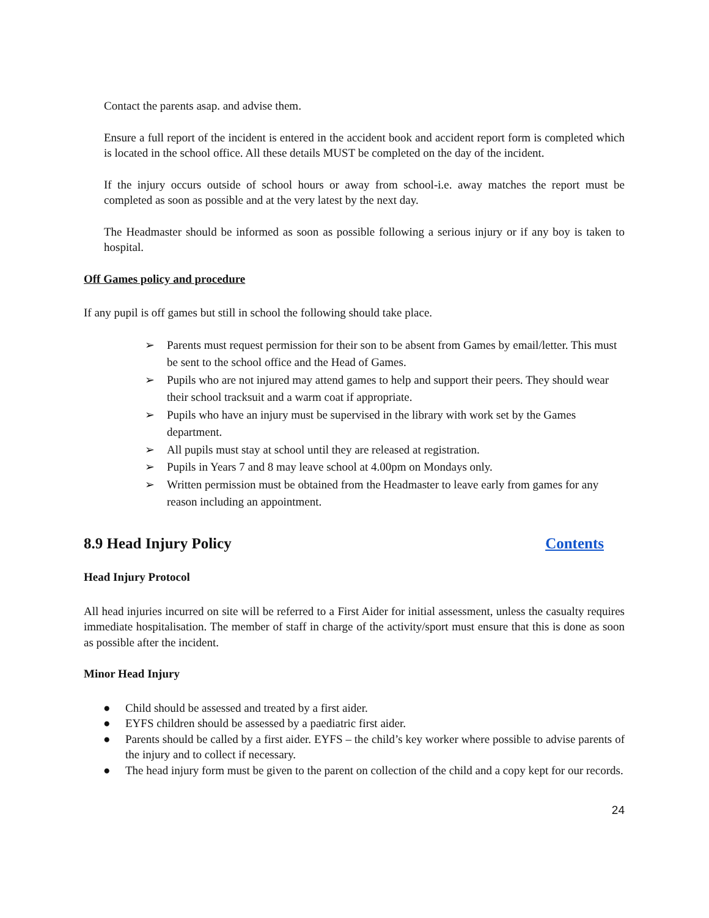Contact the parents asap. and advise them.
Ensure a full report of the incident is entered in the accident book and accident report form is completed which is located in the school office. All these details MUST be completed on the day of the incident.
If the injury occurs outside of school hours or away from school-i.e. away matches the report must be completed as soon as possible and at the very latest by the next day.
The Headmaster should be informed as soon as possible following a serious injury or if any boy is taken to hospital.
Off Games policy and procedure
If any pupil is off games but still in school the following should take place.
➢ Parents must request permission for their son to be absent from Games by email/letter. This must be sent to the school office and the Head of Games.
➢ Pupils who are not injured may attend games to help and support their peers. They should wear their school tracksuit and a warm coat if appropriate.
➢ Pupils who have an injury must be supervised in the library with work set by the Games department.
➢ All pupils must stay at school until they are released at registration.
➢ Pupils in Years 7 and 8 may leave school at 4.00pm on Mondays only.
➢ Written permission must be obtained from the Headmaster to leave early from games for any reason including an appointment.
8.9 Head Injury Policy Contents
Head Injury Protocol
All head injuries incurred on site will be referred to a First Aider for initial assessment, unless the casualty requires immediate hospitalisation. The member of staff in charge of the activity/sport must ensure that this is done as soon as possible after the incident.
Minor Head Injury
● Child should be assessed and treated by a first aider.
● EYFS children should be assessed by a paediatric first aider.
● Parents should be called by a first aider. EYFS – the child’s key worker where possible to advise parents of the injury and to collect if necessary.
● The head injury form must be given to the parent on collection of the child and a copy kept for our records.
24